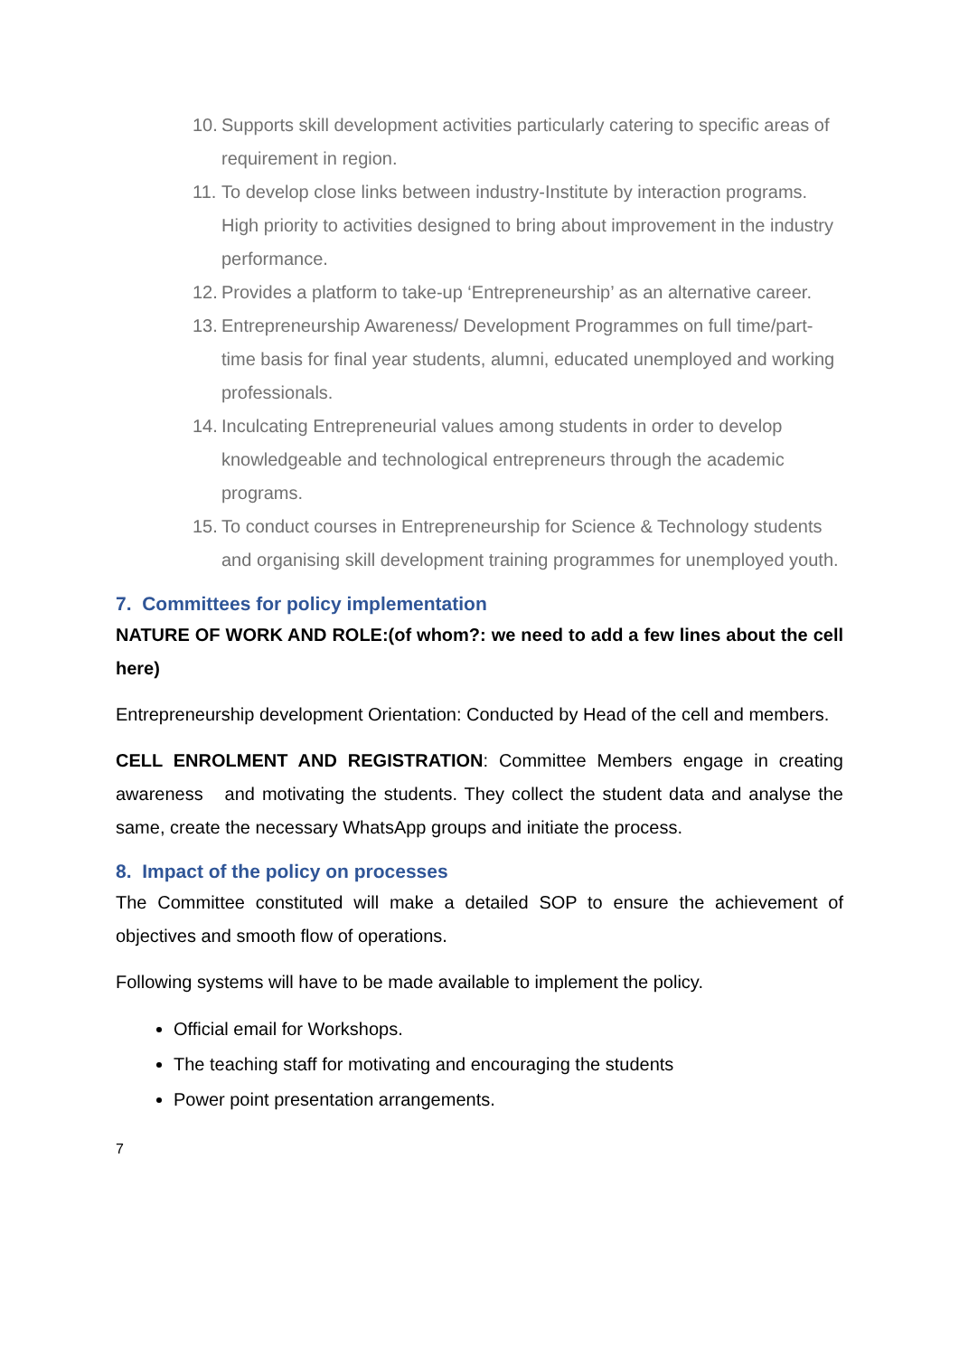10. Supports skill development activities particularly catering to specific areas of requirement in region.
11. To develop close links between industry-Institute by interaction programs. High priority to activities designed to bring about improvement in the industry performance.
12. Provides a platform to take-up ‘Entrepreneurship’ as an alternative career.
13. Entrepreneurship Awareness/ Development Programmes on full time/part-time basis for final year students, alumni, educated unemployed and working professionals.
14. Inculcating Entrepreneurial values among students in order to develop knowledgeable and technological entrepreneurs through the academic programs.
15. To conduct courses in Entrepreneurship for Science & Technology students and organising skill development training programmes for unemployed youth.
7. Committees for policy implementation
NATURE OF WORK AND ROLE:(of whom?: we need to add a few lines about the cell here)
Entrepreneurship development Orientation: Conducted by Head of the cell and members.
CELL ENROLMENT AND REGISTRATION: Committee Members engage in creating awareness and motivating the students. They collect the student data and analyse the same, create the necessary WhatsApp groups and initiate the process.
8. Impact of the policy on processes
The Committee constituted will make a detailed SOP to ensure the achievement of objectives and smooth flow of operations.
Following systems will have to be made available to implement the policy.
Official email for Workshops.
The teaching staff for motivating and encouraging the students
Power point presentation arrangements.
7